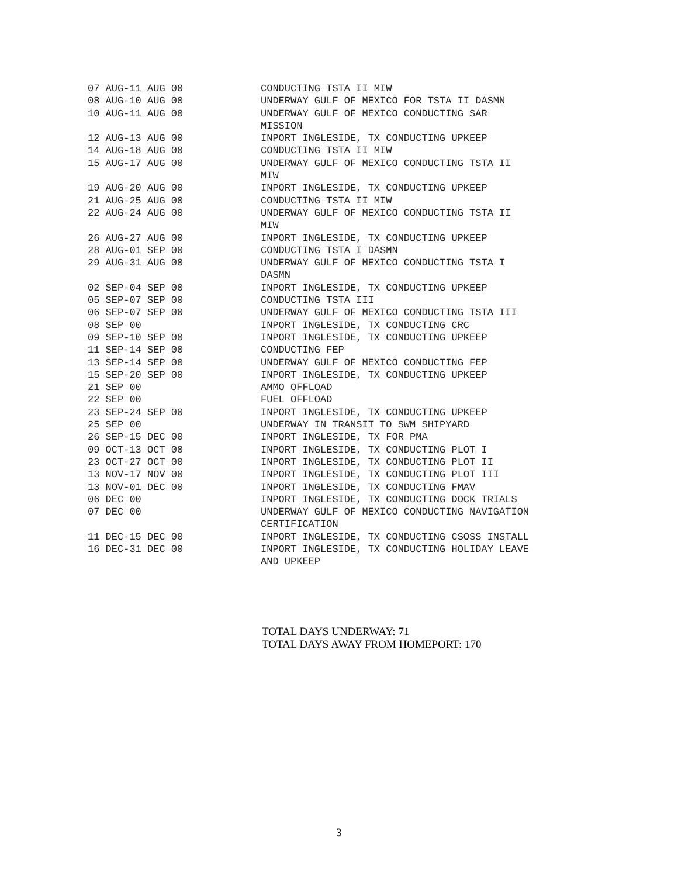| 07 AUG-11 AUG 00 | CONDUCTING TSTA II MIW |
| 08 AUG-10 AUG 00 | UNDERWAY GULF OF MEXICO FOR TSTA II DASMN |
| 10 AUG-11 AUG 00 | UNDERWAY GULF OF MEXICO CONDUCTING SAR MISSION |
| 12 AUG-13 AUG 00 | INPORT INGLESIDE, TX CONDUCTING UPKEEP |
| 14 AUG-18 AUG 00 | CONDUCTING TSTA II MIW |
| 15 AUG-17 AUG 00 | UNDERWAY GULF OF MEXICO CONDUCTING TSTA II MIW |
| 19 AUG-20 AUG 00 | INPORT INGLESIDE, TX CONDUCTING UPKEEP |
| 21 AUG-25 AUG 00 | CONDUCTING TSTA II MIW |
| 22 AUG-24 AUG 00 | UNDERWAY GULF OF MEXICO CONDUCTING TSTA II MIW |
| 26 AUG-27 AUG 00 | INPORT INGLESIDE, TX CONDUCTING UPKEEP |
| 28 AUG-01 SEP 00 | CONDUCTING TSTA I DASMN |
| 29 AUG-31 AUG 00 | UNDERWAY GULF OF MEXICO CONDUCTING TSTA I DASMN |
| 02 SEP-04 SEP 00 | INPORT INGLESIDE, TX CONDUCTING UPKEEP |
| 05 SEP-07 SEP 00 | CONDUCTING TSTA III |
| 06 SEP-07 SEP 00 | UNDERWAY GULF OF MEXICO CONDUCTING TSTA III |
| 08 SEP 00 | INPORT INGLESIDE, TX CONDUCTING CRC |
| 09 SEP-10 SEP 00 | INPORT INGLESIDE, TX CONDUCTING UPKEEP |
| 11 SEP-14 SEP 00 | CONDUCTING FEP |
| 13 SEP-14 SEP 00 | UNDERWAY GULF OF MEXICO CONDUCTING FEP |
| 15 SEP-20 SEP 00 | INPORT INGLESIDE, TX CONDUCTING UPKEEP |
| 21 SEP 00 | AMMO OFFLOAD |
| 22 SEP 00 | FUEL OFFLOAD |
| 23 SEP-24 SEP 00 | INPORT INGLESIDE, TX CONDUCTING UPKEEP |
| 25 SEP 00 | UNDERWAY IN TRANSIT TO SWM SHIPYARD |
| 26 SEP-15 DEC 00 | INPORT INGLESIDE, TX FOR PMA |
| 09 OCT-13 OCT 00 | INPORT INGLESIDE, TX CONDUCTING PLOT I |
| 23 OCT-27 OCT 00 | INPORT INGLESIDE, TX CONDUCTING PLOT II |
| 13 NOV-17 NOV 00 | INPORT INGLESIDE, TX CONDUCTING PLOT III |
| 13 NOV-01 DEC 00 | INPORT INGLESIDE, TX CONDUCTING FMAV |
| 06 DEC 00 | INPORT INGLESIDE, TX CONDUCTING DOCK TRIALS |
| 07 DEC 00 | UNDERWAY GULF OF MEXICO CONDUCTING NAVIGATION CERTIFICATION |
| 11 DEC-15 DEC 00 | INPORT INGLESIDE, TX CONDUCTING CSOSS INSTALL |
| 16 DEC-31 DEC 00 | INPORT INGLESIDE, TX CONDUCTING HOLIDAY LEAVE AND UPKEEP |
TOTAL DAYS UNDERWAY: 71
TOTAL DAYS AWAY FROM HOMEPORT: 170
3